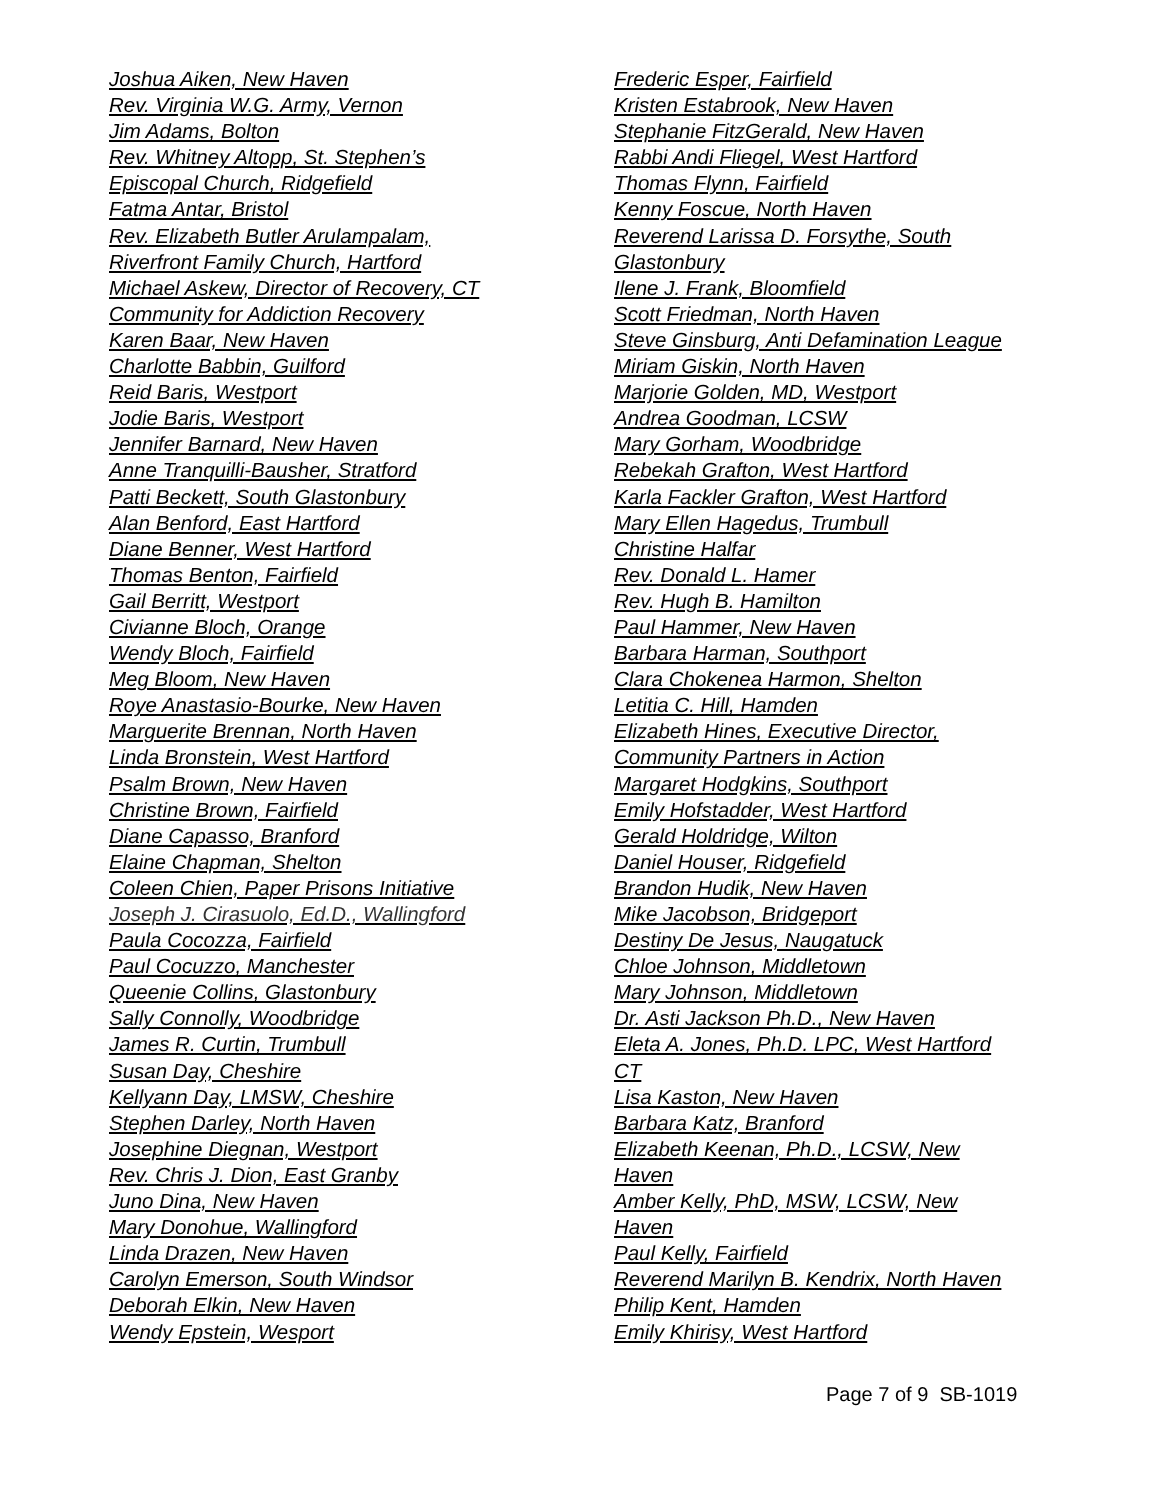Joshua Aiken, New Haven
Rev. Virginia W.G. Army, Vernon
Jim Adams, Bolton
Rev. Whitney Altopp, St. Stephen’s
Episcopal Church, Ridgefield
Fatma Antar, Bristol
Rev. Elizabeth Butler Arulampalam,
Riverfront Family Church, Hartford
Michael Askew, Director of Recovery, CT
Community for Addiction Recovery
Karen Baar, New Haven
Charlotte Babbin, Guilford
Reid Baris, Westport
Jodie Baris, Westport
Jennifer Barnard, New Haven
Anne Tranquilli-Bausher, Stratford
Patti Beckett, South Glastonbury
Alan Benford, East Hartford
Diane Benner, West Hartford
Thomas Benton, Fairfield
Gail Berritt, Westport
Civianne Bloch, Orange
Wendy Bloch, Fairfield
Meg Bloom, New Haven
Roye Anastasio-Bourke, New Haven
Marguerite Brennan, North Haven
Linda Bronstein, West Hartford
Psalm Brown, New Haven
Christine Brown, Fairfield
Diane Capasso, Branford
Elaine Chapman, Shelton
Coleen Chien, Paper Prisons Initiative
Joseph J. Cirasuolo, Ed.D., Wallingford
Paula Cocozza, Fairfield
Paul Cocuzzo, Manchester
Queenie Collins, Glastonbury
Sally Connolly, Woodbridge
James R. Curtin, Trumbull
Susan Day, Cheshire
Kellyann Day, LMSW, Cheshire
Stephen Darley, North Haven
Josephine Diegnan, Westport
Rev. Chris J. Dion, East Granby
Juno Dina, New Haven
Mary Donohue, Wallingford
Linda Drazen, New Haven
Carolyn Emerson, South Windsor
Deborah Elkin, New Haven
Wendy Epstein, Wesport
Frederic Esper, Fairfield
Kristen Estabrook, New Haven
Stephanie FitzGerald, New Haven
Rabbi Andi Fliegel, West Hartford
Thomas Flynn, Fairfield
Kenny Foscue, North Haven
Reverend Larissa D. Forsythe, South
Glastonbury
Ilene J. Frank, Bloomfield
Scott Friedman, North Haven
Steve Ginsburg, Anti Defamination League
Miriam Giskin, North Haven
Marjorie Golden, MD, Westport
Andrea Goodman, LCSW
Mary Gorham, Woodbridge
Rebekah Grafton, West Hartford
Karla Fackler Grafton, West Hartford
Mary Ellen Hagedus, Trumbull
Christine Halfar
Rev. Donald L. Hamer
Rev. Hugh B. Hamilton
Paul Hammer, New Haven
Barbara Harman, Southport
Clara Chokenea Harmon, Shelton
Letitia C. Hill, Hamden
Elizabeth Hines, Executive Director,
Community Partners in Action
Margaret Hodgkins, Southport
Emily Hofstadder, West Hartford
Gerald Holdridge, Wilton
Daniel Houser, Ridgefield
Brandon Hudik, New Haven
Mike Jacobson, Bridgeport
Destiny De Jesus, Naugatuck
Chloe Johnson, Middletown
Mary Johnson, Middletown
Dr. Asti Jackson Ph.D., New Haven
Eleta A. Jones, Ph.D. LPC, West Hartford
CT
Lisa Kaston, New Haven
Barbara Katz, Branford
Elizabeth Keenan, Ph.D., LCSW, New
Haven
Amber Kelly, PhD, MSW, LCSW, New
Haven
Paul Kelly, Fairfield
Reverend Marilyn B. Kendrix, North Haven
Philip Kent, Hamden
Emily Khirisy, West Hartford
Page 7 of 9 SB-1019